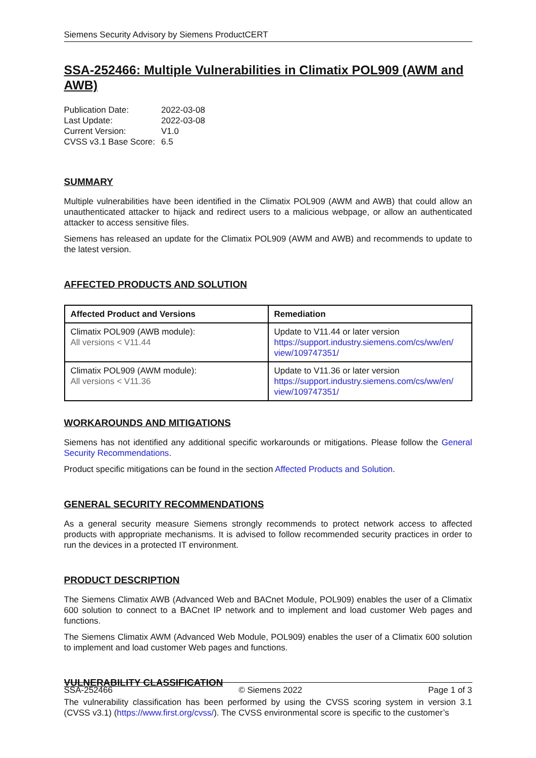Siemens Security Advisory by Siemens ProductCERT
SSA-252466: Multiple Vulnerabilities in Climatix POL909 (AWM and AWB)
| Publication Date: | 2022-03-08 |
| Last Update: | 2022-03-08 |
| Current Version: | V1.0 |
| CVSS v3.1 Base Score: | 6.5 |
SUMMARY
Multiple vulnerabilities have been identified in the Climatix POL909 (AWM and AWB) that could allow an unauthenticated attacker to hijack and redirect users to a malicious webpage, or allow an authenticated attacker to access sensitive files.
Siemens has released an update for the Climatix POL909 (AWM and AWB) and recommends to update to the latest version.
AFFECTED PRODUCTS AND SOLUTION
| Affected Product and Versions | Remediation |
| --- | --- |
| Climatix POL909 (AWB module): All versions < V11.44 | Update to V11.44 or later version https://support.industry.siemens.com/cs/ww/en/ view/109747351/ |
| Climatix POL909 (AWM module): All versions < V11.36 | Update to V11.36 or later version https://support.industry.siemens.com/cs/ww/en/ view/109747351/ |
WORKAROUNDS AND MITIGATIONS
Siemens has not identified any additional specific workarounds or mitigations. Please follow the General Security Recommendations.
Product specific mitigations can be found in the section Affected Products and Solution.
GENERAL SECURITY RECOMMENDATIONS
As a general security measure Siemens strongly recommends to protect network access to affected products with appropriate mechanisms. It is advised to follow recommended security practices in order to run the devices in a protected IT environment.
PRODUCT DESCRIPTION
The Siemens Climatix AWB (Advanced Web and BACnet Module, POL909) enables the user of a Climatix 600 solution to connect to a BACnet IP network and to implement and load customer Web pages and functions.
The Siemens Climatix AWM (Advanced Web Module, POL909) enables the user of a Climatix 600 solution to implement and load customer Web pages and functions.
VULNERABILITY CLASSIFICATION
The vulnerability classification has been performed by using the CVSS scoring system in version 3.1 (CVSS v3.1) (https://www.first.org/cvss/). The CVSS environmental score is specific to the customer’s
SSA-252466 © Siemens 2022 Page 1 of 3